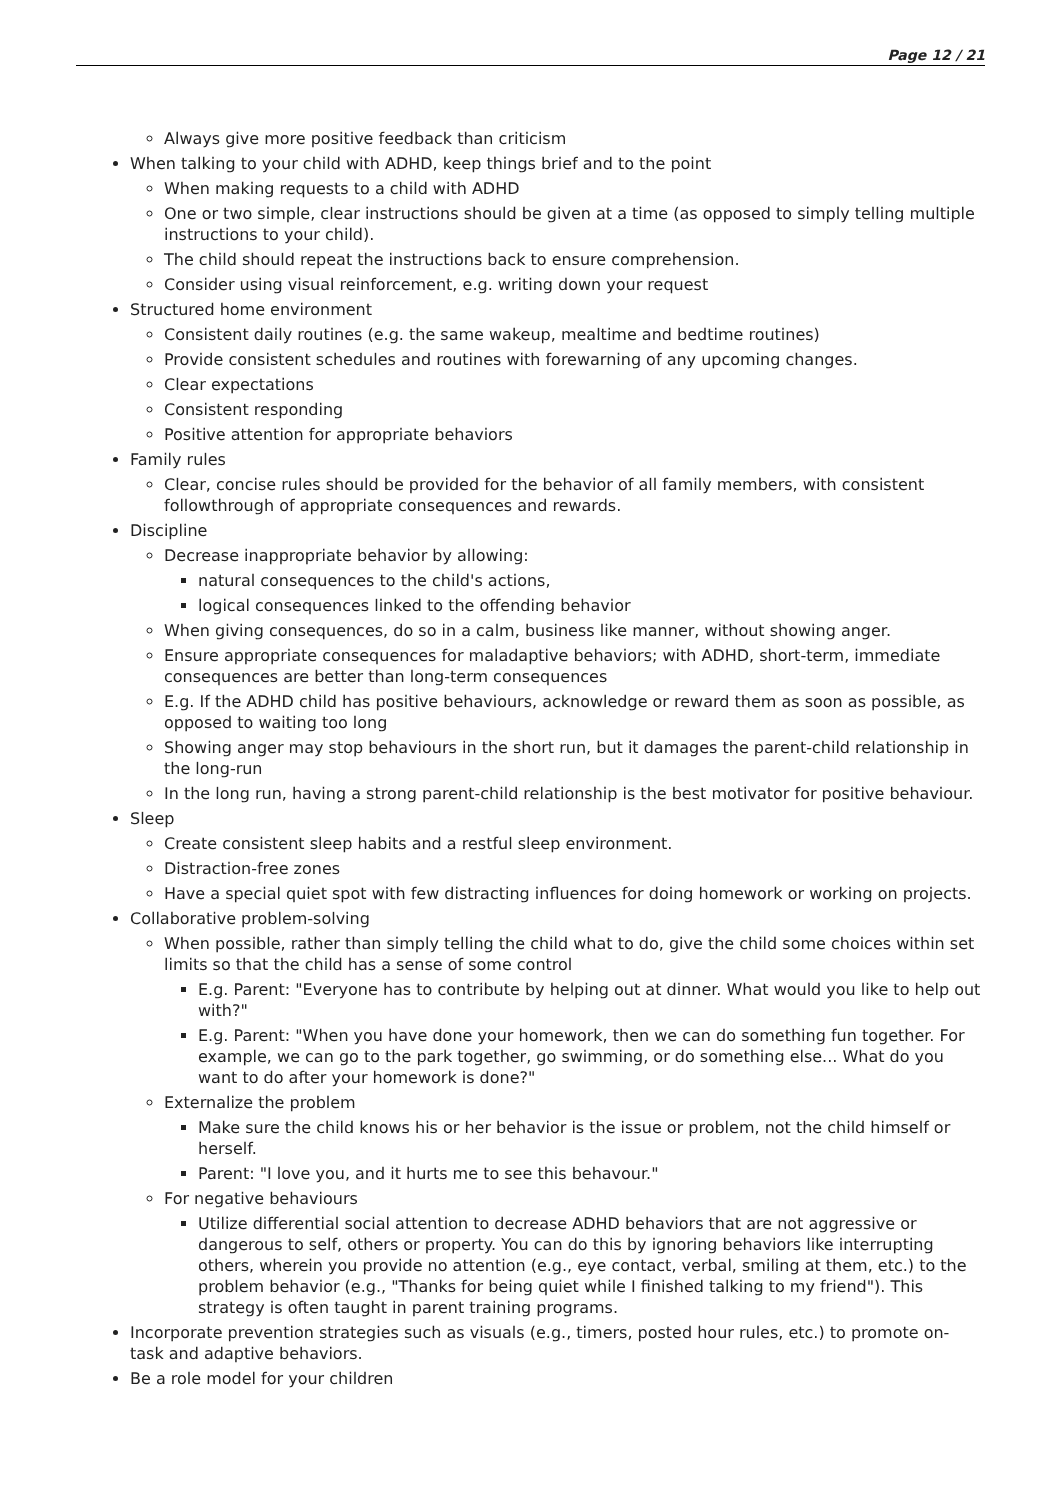Page 12 / 21
Always give more positive feedback than criticism
When talking to your child with ADHD, keep things brief and to the point
When making requests to a child with ADHD
One or two simple, clear instructions should be given at a time (as opposed to simply telling multiple instructions to your child).
The child should repeat the instructions back to ensure comprehension.
Consider using visual reinforcement, e.g. writing down your request
Structured home environment
Consistent daily routines (e.g. the same wakeup, mealtime and bedtime routines)
Provide consistent schedules and routines with forewarning of any upcoming changes.
Clear expectations
Consistent responding
Positive attention for appropriate behaviors
Family rules
Clear, concise rules should be provided for the behavior of all family members, with consistent followthrough of appropriate consequences and rewards.
Discipline
Decrease inappropriate behavior by allowing:
natural consequences to the child's actions,
logical consequences linked to the offending behavior
When giving consequences, do so in a calm, business like manner, without showing anger.
Ensure appropriate consequences for maladaptive behaviors; with ADHD, short-term, immediate consequences are better than long-term consequences
E.g. If the ADHD child has positive behaviours, acknowledge or reward them as soon as possible, as opposed to waiting too long
Showing anger may stop behaviours in the short run, but it damages the parent-child relationship in the long-run
In the long run, having a strong parent-child relationship is the best motivator for positive behaviour.
Sleep
Create consistent sleep habits and a restful sleep environment.
Distraction-free zones
Have a special quiet spot with few distracting influences for doing homework or working on projects.
Collaborative problem-solving
When possible, rather than simply telling the child what to do, give the child some choices within set limits so that the child has a sense of some control
E.g. Parent: "Everyone has to contribute by helping out at dinner. What would you like to help out with?"
E.g. Parent: "When you have done your homework, then we can do something fun together. For example, we can go to the park together, go swimming, or do something else... What do you want to do after your homework is done?"
Externalize the problem
Make sure the child knows his or her behavior is the issue or problem, not the child himself or herself.
Parent: "I love you, and it hurts me to see this behavour."
For negative behaviours
Utilize differential social attention to decrease ADHD behaviors that are not aggressive or dangerous to self, others or property. You can do this by ignoring behaviors like interrupting others, wherein you provide no attention (e.g., eye contact, verbal, smiling at them, etc.) to the problem behavior (e.g., "Thanks for being quiet while I finished talking to my friend"). This strategy is often taught in parent training programs.
Incorporate prevention strategies such as visuals (e.g., timers, posted hour rules, etc.) to promote on-task and adaptive behaviors.
Be a role model for your children